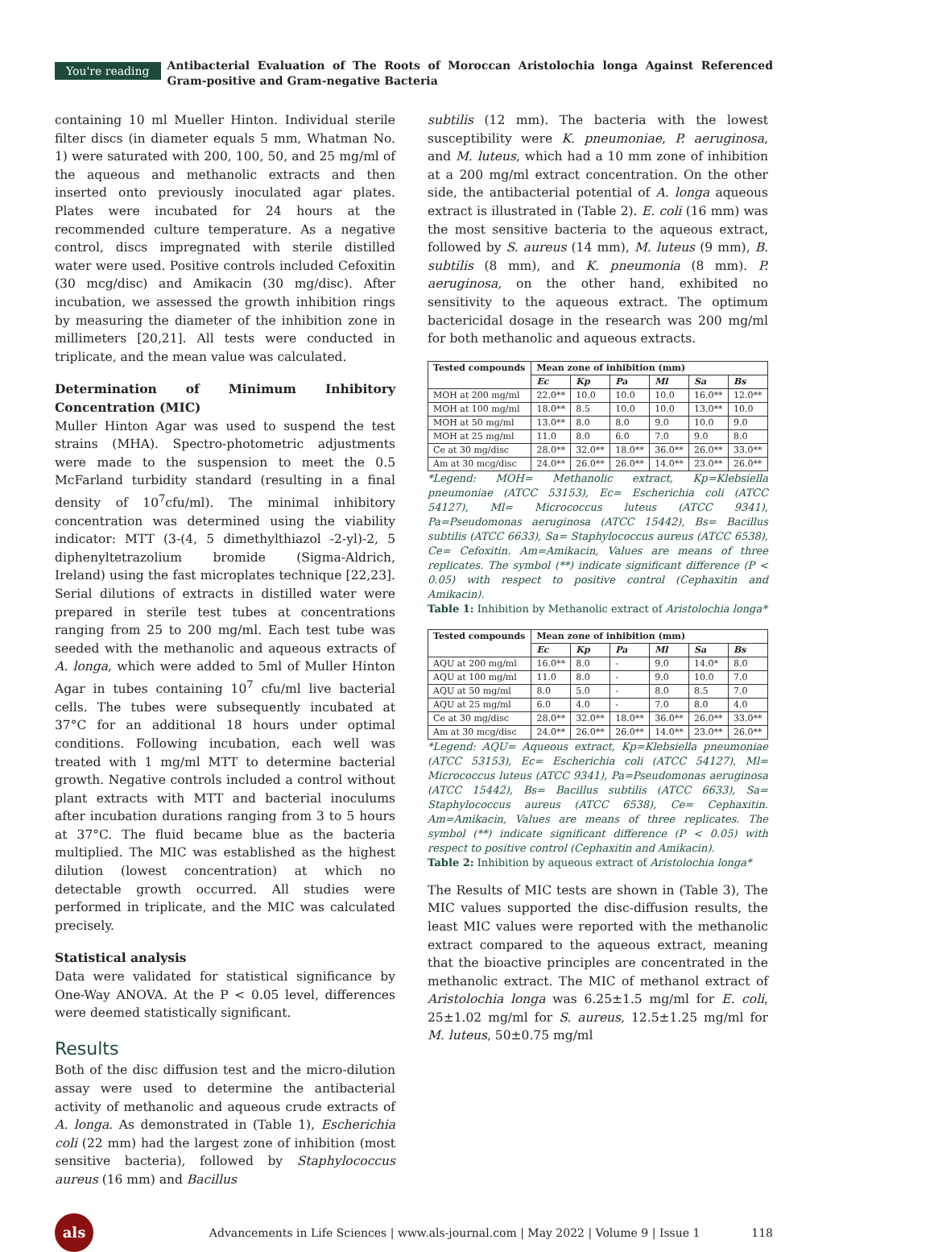You're reading
Antibacterial Evaluation of The Roots of Moroccan Aristolochia longa Against Referenced Gram-positive and Gram-negative Bacteria
containing 10 ml Mueller Hinton. Individual sterile filter discs (in diameter equals 5 mm, Whatman No. 1) were saturated with 200, 100, 50, and 25 mg/ml of the aqueous and methanolic extracts and then inserted onto previously inoculated agar plates. Plates were incubated for 24 hours at the recommended culture temperature. As a negative control, discs impregnated with sterile distilled water were used. Positive controls included Cefoxitin (30 mcg/disc) and Amikacin (30 mg/disc). After incubation, we assessed the growth inhibition rings by measuring the diameter of the inhibition zone in millimeters [20,21]. All tests were conducted in triplicate, and the mean value was calculated.
Determination of Minimum Inhibitory Concentration (MIC)
Muller Hinton Agar was used to suspend the test strains (MHA). Spectro-photometric adjustments were made to the suspension to meet the 0.5 McFarland turbidity standard (resulting in a final density of 10<sup>7</sup>cfu/ml). The minimal inhibitory concentration was determined using the viability indicator: MTT (3-(4, 5 dimethylthiazol -2-yl)-2, 5 diphenyltetrazolium bromide (Sigma-Aldrich, Ireland) using the fast microplates technique [22,23]. Serial dilutions of extracts in distilled water were prepared in sterile test tubes at concentrations ranging from 25 to 200 mg/ml. Each test tube was seeded with the methanolic and aqueous extracts of A. longa, which were added to 5ml of Muller Hinton Agar in tubes containing 10<sup>7</sup> cfu/ml live bacterial cells. The tubes were subsequently incubated at 37°C for an additional 18 hours under optimal conditions. Following incubation, each well was treated with 1 mg/ml MTT to determine bacterial growth. Negative controls included a control without plant extracts with MTT and bacterial inoculums after incubation durations ranging from 3 to 5 hours at 37°C. The fluid became blue as the bacteria multiplied. The MIC was established as the highest dilution (lowest concentration) at which no detectable growth occurred. All studies were performed in triplicate, and the MIC was calculated precisely.
Statistical analysis
Data were validated for statistical significance by One-Way ANOVA. At the P < 0.05 level, differences were deemed statistically significant.
Results
Both of the disc diffusion test and the micro-dilution assay were used to determine the antibacterial activity of methanolic and aqueous crude extracts of A. longa. As demonstrated in (Table 1), Escherichia coli (22 mm) had the largest zone of inhibition (most sensitive bacteria), followed by Staphylococcus aureus (16 mm) and Bacillus
subtilis (12 mm). The bacteria with the lowest susceptibility were K. pneumoniae, P. aeruginosa, and M. luteus, which had a 10 mm zone of inhibition at a 200 mg/ml extract concentration. On the other side, the antibacterial potential of A. longa aqueous extract is illustrated in (Table 2). E. coli (16 mm) was the most sensitive bacteria to the aqueous extract, followed by S. aureus (14 mm), M. luteus (9 mm), B. subtilis (8 mm), and K. pneumonia (8 mm). P. aeruginosa, on the other hand, exhibited no sensitivity to the aqueous extract. The optimum bactericidal dosage in the research was 200 mg/ml for both methanolic and aqueous extracts.
| Tested compounds | Mean zone of inhibition (mm) | | | | | |
| --- | --- | --- | --- | --- | --- | --- |
| | Ec | Kp | Pa | Ml | Sa | Bs |
| MOH at 200 mg/ml | 22.0** | 10.0 | 10.0 | 10.0 | 16.0** | 12.0** |
| MOH at 100 mg/ml | 18.0** | 8.5 | 10.0 | 10.0 | 13.0** | 10.0 |
| MOH at 50 mg/ml | 13.0** | 8.0 | 8.0 | 9.0 | 10.0 | 9.0 |
| MOH at 25 mg/ml | 11.0 | 8.0 | 6.0 | 7.0 | 9.0 | 8.0 |
| Ce at 30 mg/disc | 28.0** | 32.0** | 18.0** | 36.0** | 26.0** | 33.0** |
| Am at 30 mcg/disc | 24.0** | 26.0** | 26.0** | 14.0** | 23.0** | 26.0** |
*Legend: MOH= Methanolic extract, Kp=Klebsiella pneumoniae (ATCC 53153), Ec= Escherichia coli (ATCC 54127), Ml= Micrococcus luteus (ATCC 9341), Pa=Pseudomonas aeruginosa (ATCC 15442), Bs= Bacillus subtilis (ATCC 6633), Sa= Staphylococcus aureus (ATCC 6538), Ce= Cefoxitin. Am=Amikacin, Values are means of three replicates. The symbol (**) indicate significant difference (P < 0.05) with respect to positive control (Cephaxitin and Amikacin).
Table 1: Inhibition by Methanolic extract of Aristolochia longa*
| Tested compounds | Mean zone of inhibition (mm) | | | | | |
| --- | --- | --- | --- | --- | --- | --- |
| | Ec | Kp | Pa | Ml | Sa | Bs |
| AQU at 200 mg/ml | 16.0** | 8.0 | - | 9.0 | 14.0* | 8.0 |
| AQU at 100 mg/ml | 11.0 | 8.0 | - | 9.0 | 10.0 | 7.0 |
| AQU at 50 mg/ml | 8.0 | 5.0 | - | 8.0 | 8.5 | 7.0 |
| AQU at 25 mg/ml | 6.0 | 4.0 | - | 7.0 | 8.0 | 4.0 |
| Ce at 30 mg/disc | 28.0** | 32.0** | 18.0** | 36.0** | 26.0** | 33.0** |
| Am at 30 mcg/disc | 24.0** | 26.0** | 26.0** | 14.0** | 23.0** | 26.0** |
*Legend: AQU= Aqueous extract, Kp=Klebsiella pneumoniae (ATCC 53153), Ec= Escherichia coli (ATCC 54127), Ml= Micrococcus luteus (ATCC 9341), Pa=Pseudomonas aeruginosa (ATCC 15442), Bs= Bacillus subtilis (ATCC 6633), Sa= Staphylococcus aureus (ATCC 6538), Ce= Cephaxitin. Am=Amikacin, Values are means of three replicates. The symbol (**) indicate significant difference (P < 0.05) with respect to positive control (Cephaxitin and Amikacin).
Table 2: Inhibition by aqueous extract of Aristolochia longa*
The Results of MIC tests are shown in (Table 3), The MIC values supported the disc-diffusion results, the least MIC values were reported with the methanolic extract compared to the aqueous extract, meaning that the bioactive principles are concentrated in the methanolic extract. The MIC of methanol extract of Aristolochia longa was 6.25±1.5 mg/ml for E. coli, 25±1.02 mg/ml for S. aureus, 12.5±1.25 mg/ml for M. luteus, 50±0.75 mg/ml
als
Advancements in Life Sciences | www.als-journal.com | May 2022 | Volume 9 | Issue 1
118